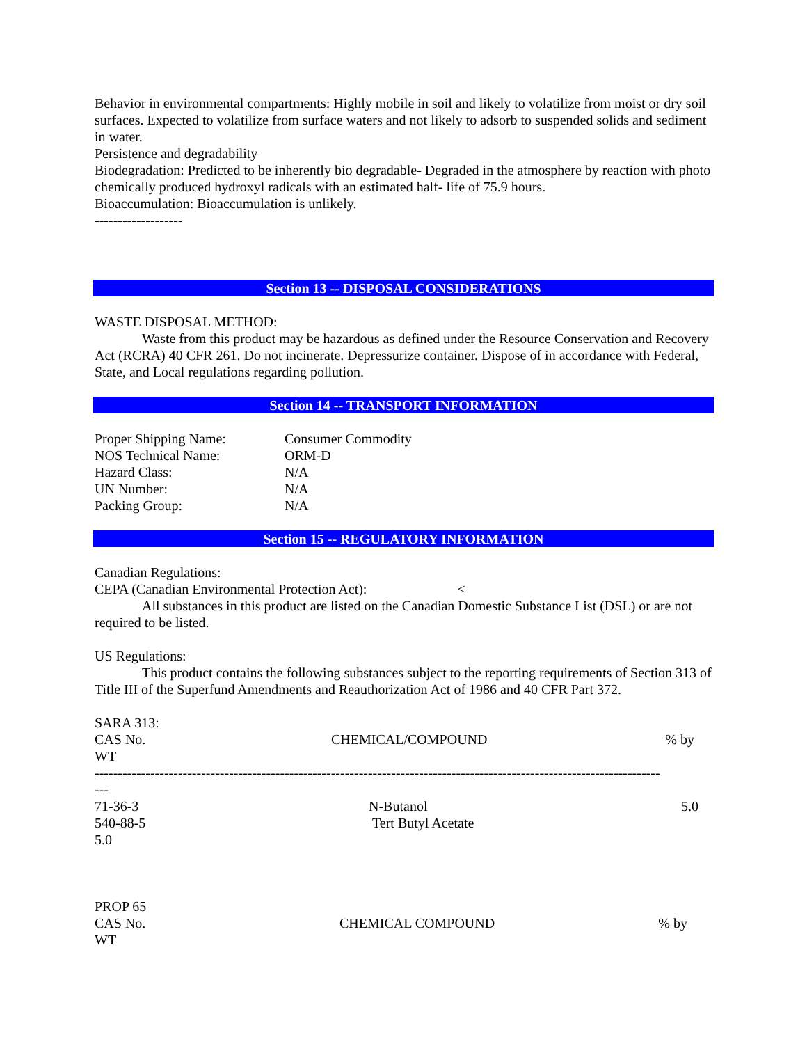Behavior in environmental compartments: Highly mobile in soil and likely to volatilize from moist or dry soil surfaces. Expected to volatilize from surface waters and not likely to adsorb to suspended solids and sediment in water.
Persistence and degradability
Biodegradation: Predicted to be inherently bio degradable- Degraded in the atmosphere by reaction with photo chemically produced hydroxyl radicals with an estimated half- life of 75.9 hours.
Bioaccumulation: Bioaccumulation is unlikely.
-------------------
Section 13 -- DISPOSAL CONSIDERATIONS
WASTE DISPOSAL METHOD:
Waste from this product may be hazardous as defined under the Resource Conservation and Recovery Act (RCRA) 40 CFR 261. Do not incinerate. Depressurize container. Dispose of in accordance with Federal, State, and Local regulations regarding pollution.
Section 14 -- TRANSPORT INFORMATION
| Proper Shipping Name: | Consumer Commodity |
| NOS Technical Name: | ORM-D |
| Hazard Class: | N/A |
| UN Number: | N/A |
| Packing Group: | N/A |
Section 15 -- REGULATORY INFORMATION
Canadian Regulations:
CEPA (Canadian Environmental Protection Act): <
All substances in this product are listed on the Canadian Domestic Substance List (DSL) or are not required to be listed.
US Regulations:
This product contains the following substances subject to the reporting requirements of Section 313 of Title III of the Superfund Amendments and Reauthorization Act of 1986 and 40 CFR Part 372.
SARA 313:
| CAS No. | CHEMICAL/COMPOUND | % by |
WT
--------------------------------------------------------------------------------------------------------------------------
---
| 71-36-3 | N-Butanol | 5.0 |
| 540-88-5 | Tert Butyl Acetate | |
5.0
PROP 65
| CAS No. | CHEMICAL COMPOUND | % by |
WT